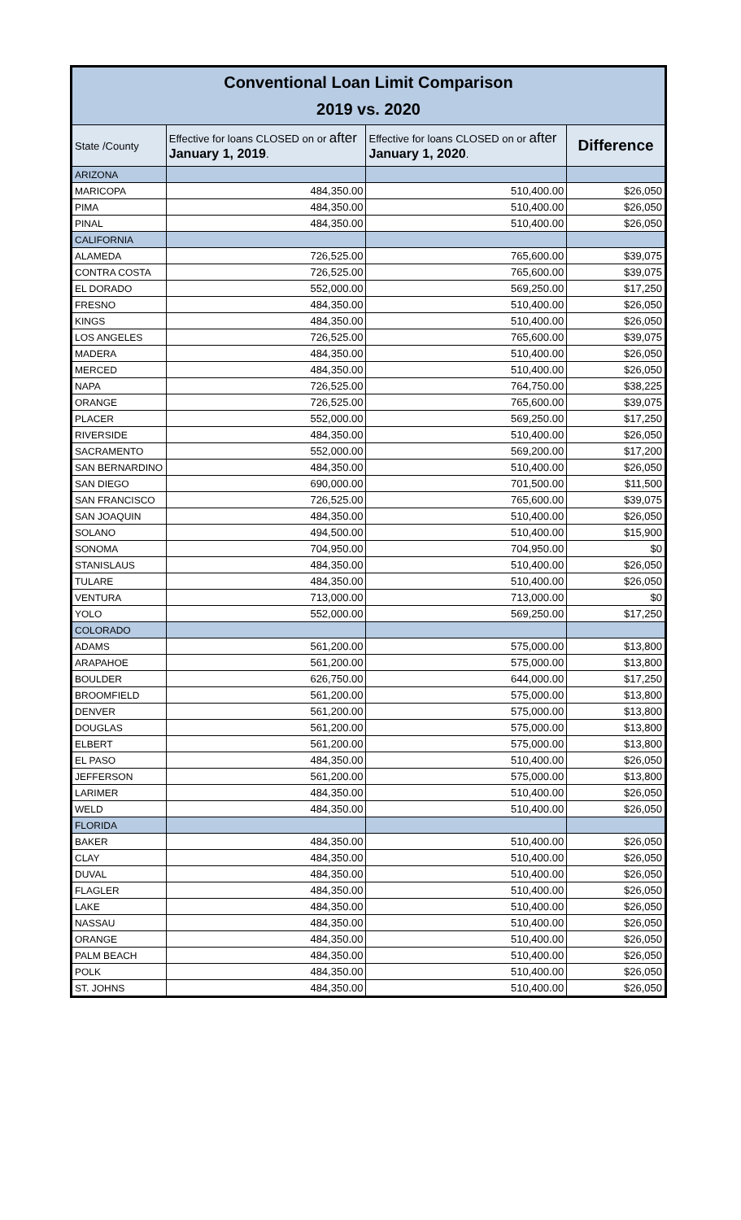| Conventional Loan Limit Comparison 2019 vs. 2020 | | | |
| State /County | Effective for loans CLOSED on or after January 1, 2019 . | Effective for loans CLOSED on or after January 1, 2020 . | Difference |
| ARIZONA | | | |
| MARICOPA | 484,350.00 | 510,400.00 | $26,050 |
| PIMA | 484,350.00 | 510,400.00 | $26,050 |
| PINAL | 484,350.00 | 510,400.00 | $26,050 |
| CALIFORNIA | | | |
| ALAMEDA | 726,525.00 | 765,600.00 | $39,075 |
| CONTRA COSTA | 726,525.00 | 765,600.00 | $39,075 |
| EL DORADO | 552,000.00 | 569,250.00 | $17,250 |
| FRESNO | 484,350.00 | 510,400.00 | $26,050 |
| KINGS | 484,350.00 | 510,400.00 | $26,050 |
| LOS ANGELES | 726,525.00 | 765,600.00 | $39,075 |
| MADERA | 484,350.00 | 510,400.00 | $26,050 |
| MERCED | 484,350.00 | 510,400.00 | $26,050 |
| NAPA | 726,525.00 | 764,750.00 | $38,225 |
| ORANGE | 726,525.00 | 765,600.00 | $39,075 |
| PLACER | 552,000.00 | 569,250.00 | $17,250 |
| RIVERSIDE | 484,350.00 | 510,400.00 | $26,050 |
| SACRAMENTO | 552,000.00 | 569,200.00 | $17,200 |
| SAN BERNARDINO | 484,350.00 | 510,400.00 | $26,050 |
| SAN DIEGO | 690,000.00 | 701,500.00 | $11,500 |
| SAN FRANCISCO | 726,525.00 | 765,600.00 | $39,075 |
| SAN JOAQUIN | 484,350.00 | 510,400.00 | $26,050 |
| SOLANO | 494,500.00 | 510,400.00 | $15,900 |
| SONOMA | 704,950.00 | 704,950.00 | $0 |
| STANISLAUS | 484,350.00 | 510,400.00 | $26,050 |
| TULARE | 484,350.00 | 510,400.00 | $26,050 |
| VENTURA | 713,000.00 | 713,000.00 | $0 |
| YOLO | 552,000.00 | 569,250.00 | $17,250 |
| COLORADO | | | |
| ADAMS | 561,200.00 | 575,000.00 | $13,800 |
| ARAPAHOE | 561,200.00 | 575,000.00 | $13,800 |
| BOULDER | 626,750.00 | 644,000.00 | $17,250 |
| BROOMFIELD | 561,200.00 | 575,000.00 | $13,800 |
| DENVER | 561,200.00 | 575,000.00 | $13,800 |
| DOUGLAS | 561,200.00 | 575,000.00 | $13,800 |
| ELBERT | 561,200.00 | 575,000.00 | $13,800 |
| EL PASO | 484,350.00 | 510,400.00 | $26,050 |
| JEFFERSON | 561,200.00 | 575,000.00 | $13,800 |
| LARIMER | 484,350.00 | 510,400.00 | $26,050 |
| WELD | 484,350.00 | 510,400.00 | $26,050 |
| FLORIDA | | | |
| BAKER | 484,350.00 | 510,400.00 | $26,050 |
| CLAY | 484,350.00 | 510,400.00 | $26,050 |
| DUVAL | 484,350.00 | 510,400.00 | $26,050 |
| FLAGLER | 484,350.00 | 510,400.00 | $26,050 |
| LAKE | 484,350.00 | 510,400.00 | $26,050 |
| NASSAU | 484,350.00 | 510,400.00 | $26,050 |
| ORANGE | 484,350.00 | 510,400.00 | $26,050 |
| PALM BEACH | 484,350.00 | 510,400.00 | $26,050 |
| POLK | 484,350.00 | 510,400.00 | $26,050 |
| ST. JOHNS | 484,350.00 | 510,400.00 | $26,050 |